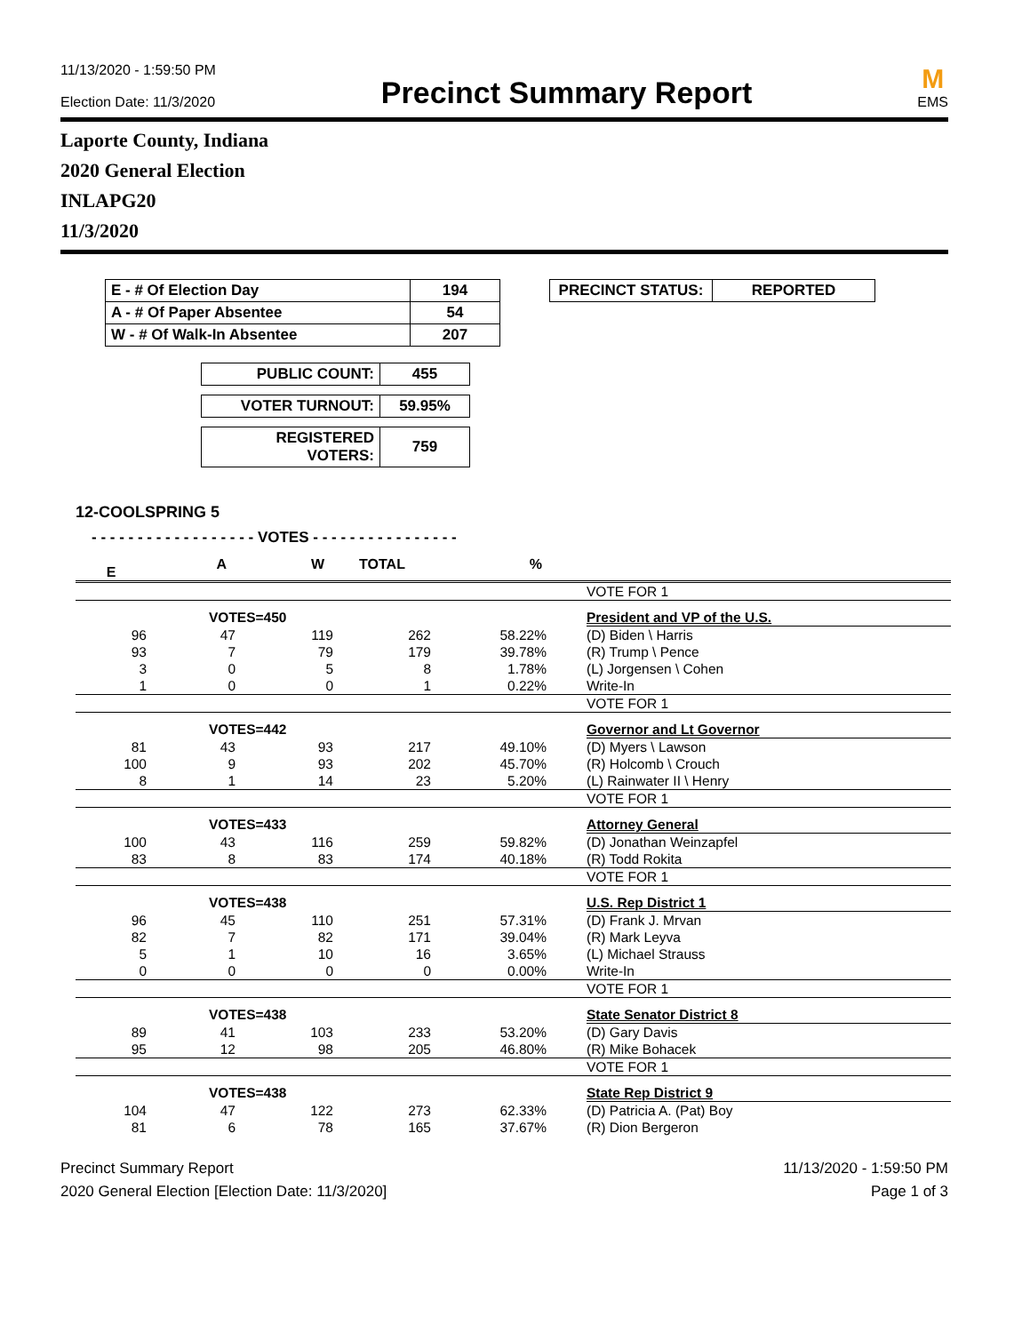11/13/2020 - 1:59:50 PM
Election Date: 11/3/2020
Precinct Summary Report
M
EMS
Laporte County, Indiana
2020 General Election
INLAPG20
11/3/2020
| E - # Of Election Day | 194 |
| A - # Of Paper Absentee | 54 |
| W - # Of Walk-In Absentee | 207 |
| PRECINCT STATUS: | REPORTED |
| PUBLIC COUNT: | 455 |
| VOTER TURNOUT: | 59.95% |
| REGISTERED VOTERS: | 759 |
12-COOLSPRING 5
- - - - - - - - - - - - - - - - - - VOTES - - - - - - - - - - - - - - - -
| E | A | W | TOTAL | % | | |
| --- | --- | --- | --- | --- | --- | --- |
| | | | | | | VOTE FOR 1 |
| | VOTES=450 | | | | | President and VP of the U.S. |
| 96 | 47 | 119 | 262 | 58.22% | | (D) Biden \ Harris |
| 93 | 7 | 79 | 179 | 39.78% | | (R) Trump \ Pence |
| 3 | 0 | 5 | 8 | 1.78% | | (L) Jorgensen \ Cohen |
| 1 | 0 | 0 | 1 | 0.22% | | Write-In |
| | | | | | | VOTE FOR 1 |
| | VOTES=442 | | | | | Governor and Lt Governor |
| 81 | 43 | 93 | 217 | 49.10% | | (D) Myers \ Lawson |
| 100 | 9 | 93 | 202 | 45.70% | | (R) Holcomb \ Crouch |
| 8 | 1 | 14 | 23 | 5.20% | | (L) Rainwater II \ Henry |
| | | | | | | VOTE FOR 1 |
| | VOTES=433 | | | | | Attorney General |
| 100 | 43 | 116 | 259 | 59.82% | | (D) Jonathan Weinzapfel |
| 83 | 8 | 83 | 174 | 40.18% | | (R) Todd Rokita |
| | | | | | | VOTE FOR 1 |
| | VOTES=438 | | | | | U.S. Rep District 1 |
| 96 | 45 | 110 | 251 | 57.31% | | (D) Frank J. Mrvan |
| 82 | 7 | 82 | 171 | 39.04% | | (R) Mark Leyva |
| 5 | 1 | 10 | 16 | 3.65% | | (L) Michael Strauss |
| 0 | 0 | 0 | 0 | 0.00% | | Write-In |
| | | | | | | VOTE FOR 1 |
| | VOTES=438 | | | | | State Senator District 8 |
| 89 | 41 | 103 | 233 | 53.20% | | (D) Gary Davis |
| 95 | 12 | 98 | 205 | 46.80% | | (R) Mike Bohacek |
| | | | | | | VOTE FOR 1 |
| | VOTES=438 | | | | | State Rep District 9 |
| 104 | 47 | 122 | 273 | 62.33% | | (D) Patricia A. (Pat) Boy |
| 81 | 6 | 78 | 165 | 37.67% | | (R) Dion Bergeron |
Precinct Summary Report
2020 General Election [Election Date: 11/3/2020]
11/13/2020 - 1:59:50 PM
Page 1 of 3